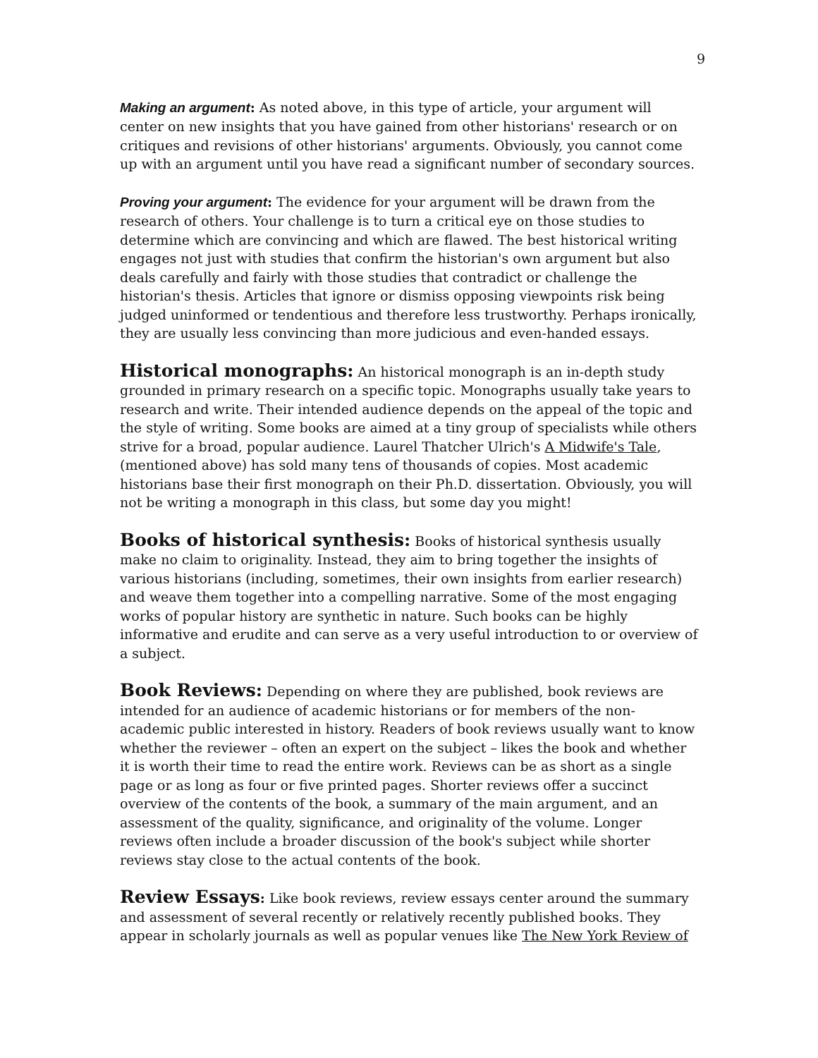9
Making an argument: As noted above, in this type of article, your argument will center on new insights that you have gained from other historians' research or on critiques and revisions of other historians' arguments. Obviously, you cannot come up with an argument until you have read a significant number of secondary sources.
Proving your argument: The evidence for your argument will be drawn from the research of others. Your challenge is to turn a critical eye on those studies to determine which are convincing and which are flawed. The best historical writing engages not just with studies that confirm the historian's own argument but also deals carefully and fairly with those studies that contradict or challenge the historian's thesis. Articles that ignore or dismiss opposing viewpoints risk being judged uninformed or tendentious and therefore less trustworthy. Perhaps ironically, they are usually less convincing than more judicious and even-handed essays.
Historical monographs: An historical monograph is an in-depth study grounded in primary research on a specific topic. Monographs usually take years to research and write. Their intended audience depends on the appeal of the topic and the style of writing. Some books are aimed at a tiny group of specialists while others strive for a broad, popular audience. Laurel Thatcher Ulrich's A Midwife's Tale, (mentioned above) has sold many tens of thousands of copies. Most academic historians base their first monograph on their Ph.D. dissertation. Obviously, you will not be writing a monograph in this class, but some day you might!
Books of historical synthesis: Books of historical synthesis usually make no claim to originality. Instead, they aim to bring together the insights of various historians (including, sometimes, their own insights from earlier research) and weave them together into a compelling narrative. Some of the most engaging works of popular history are synthetic in nature. Such books can be highly informative and erudite and can serve as a very useful introduction to or overview of a subject.
Book Reviews: Depending on where they are published, book reviews are intended for an audience of academic historians or for members of the non-academic public interested in history. Readers of book reviews usually want to know whether the reviewer – often an expert on the subject – likes the book and whether it is worth their time to read the entire work. Reviews can be as short as a single page or as long as four or five printed pages. Shorter reviews offer a succinct overview of the contents of the book, a summary of the main argument, and an assessment of the quality, significance, and originality of the volume. Longer reviews often include a broader discussion of the book's subject while shorter reviews stay close to the actual contents of the book.
Review Essays: Like book reviews, review essays center around the summary and assessment of several recently or relatively recently published books. They appear in scholarly journals as well as popular venues like The New York Review of